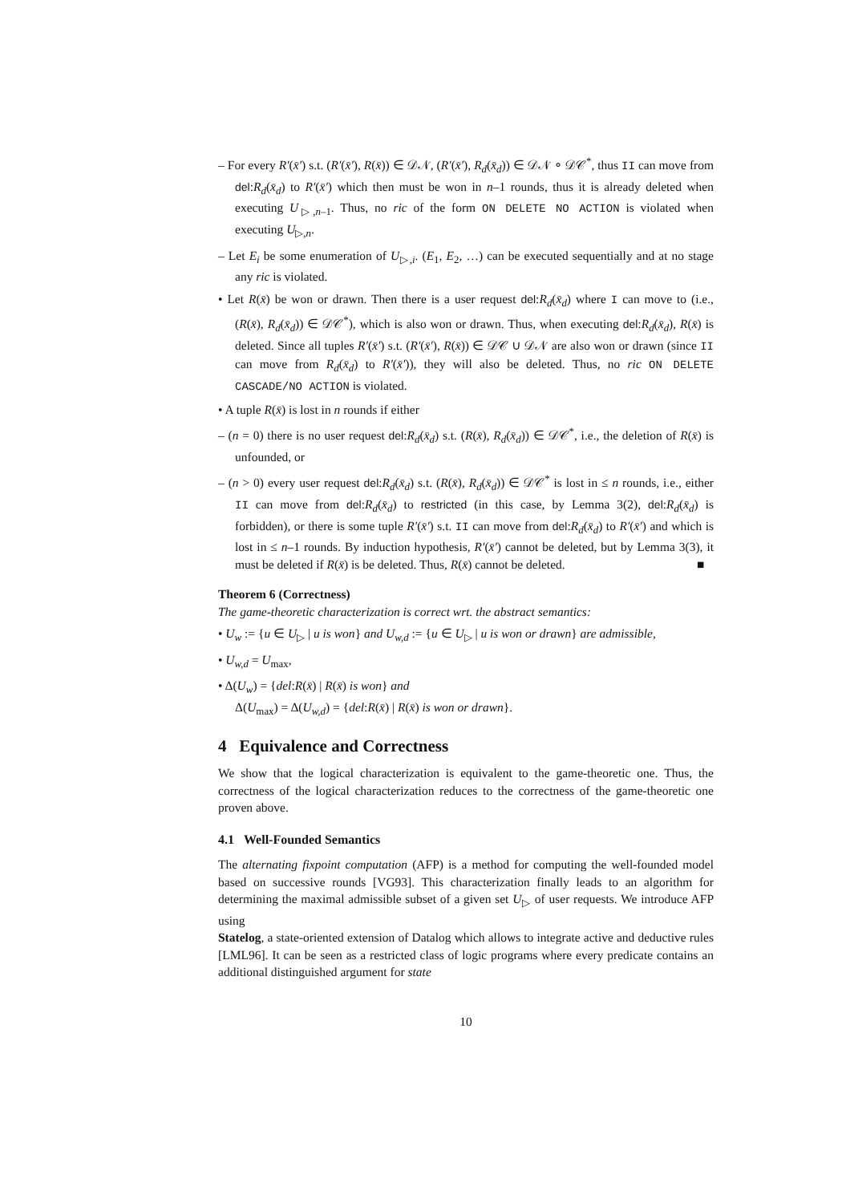– For every R′(x̄′) s.t. (R′(x̄′), R(x̄)) ∈ 𝒟𝒩, (R′(x̄′), R<sub>d</sub>(x̄<sub>d</sub>)) ∈ 𝒟𝒩 ∘ 𝒟𝒞<sup>*</sup>, thus II can move from del:R<sub>d</sub>(x̄<sub>d</sub>) to R′(x̄′) which then must be won in n–1 rounds, thus it is already deleted when executing U<sub>▷,n–1</sub>. Thus, no ric of the form ON DELETE NO ACTION is violated when executing U<sub>▷,n</sub>.
– Let E<sub>i</sub> be some enumeration of U<sub>▷,i</sub>. (E<sub>1</sub>, E<sub>2</sub>, …) can be executed sequentially and at no stage any ric is violated.
• Let R(x̄) be won or drawn. Then there is a user request del:R<sub>d</sub>(x̄<sub>d</sub>) where I can move to (i.e., (R(x̄), R<sub>d</sub>(x̄<sub>d</sub>)) ∈ 𝒟𝒞<sup>*</sup>), which is also won or drawn. Thus, when executing del:R<sub>d</sub>(x̄<sub>d</sub>), R(x̄) is deleted. Since all tuples R′(x̄′) s.t. (R′(x̄′), R(x̄)) ∈ 𝒟𝒞 ∪ 𝒟𝒩 are also won or drawn (since II can move from R<sub>d</sub>(x̄<sub>d</sub>) to R′(x̄′)), they will also be deleted. Thus, no ric ON DELETE CASCADE/NO ACTION is violated.
• A tuple R(x̄) is lost in n rounds if either
– (n = 0) there is no user request del:R<sub>d</sub>(x̄<sub>d</sub>) s.t. (R(x̄), R<sub>d</sub>(x̄<sub>d</sub>)) ∈ 𝒟𝒞<sup>*</sup>, i.e., the deletion of R(x̄) is unfounded, or
– (n > 0) every user request del:R<sub>d</sub>(x̄<sub>d</sub>) s.t. (R(x̄), R<sub>d</sub>(x̄<sub>d</sub>)) ∈ 𝒟𝒞<sup>*</sup> is lost in ≤ n rounds, i.e., either II can move from del:R<sub>d</sub>(x̄<sub>d</sub>) to restricted (in this case, by Lemma 3(2), del:R<sub>d</sub>(x̄<sub>d</sub>) is forbidden), or there is some tuple R′(x̄′) s.t. II can move from del:R<sub>d</sub>(x̄<sub>d</sub>) to R′(x̄′) and which is lost in ≤ n–1 rounds. By induction hypothesis, R′(x̄′) cannot be deleted, but by Lemma 3(3), it must be deleted if R(x̄) is be deleted. Thus, R(x̄) cannot be deleted. ■
Theorem 6 (Correctness)
The game-theoretic characterization is correct wrt. the abstract semantics:
• U<sub>w</sub> := {u ∈ U<sub>▷</sub> | u is won} and U<sub>w,d</sub> := {u ∈ U<sub>▷</sub> | u is won or drawn} are admissible,
• U<sub>w,d</sub> = U<sub>max</sub>,
• Δ(U<sub>w</sub>) = {del:R(x̄) | R(x̄) is won} and
Δ(U<sub>max</sub>) = Δ(U<sub>w,d</sub>) = {del:R(x̄) | R(x̄) is won or drawn}.
4 Equivalence and Correctness
We show that the logical characterization is equivalent to the game-theoretic one. Thus, the correctness of the logical characterization reduces to the correctness of the game-theoretic one proven above.
4.1 Well-Founded Semantics
The alternating fixpoint computation (AFP) is a method for computing the well-founded model based on successive rounds [VG93]. This characterization finally leads to an algorithm for determining the maximal admissible subset of a given set U<sub>▷</sub> of user requests. We introduce AFP using
Statelog, a state-oriented extension of Datalog which allows to integrate active and deductive rules [LML96]. It can be seen as a restricted class of logic programs where every predicate contains an additional distinguished argument for state
10